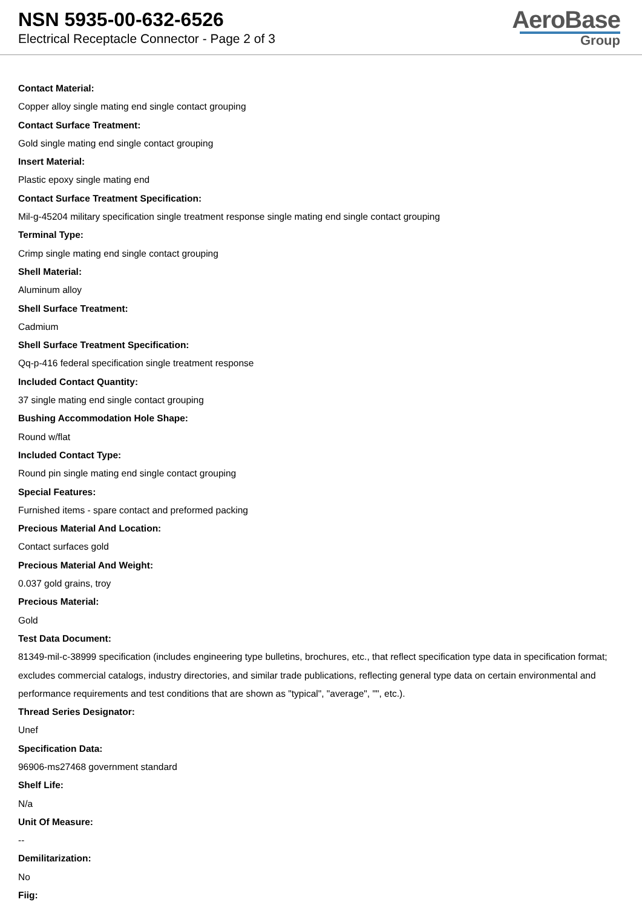NSN 5935-00-632-6526
Electrical Receptacle Connector - Page 2 of 3
AeroBase
Group
Contact Material:
Copper alloy single mating end single contact grouping
Contact Surface Treatment:
Gold single mating end single contact grouping
Insert Material:
Plastic epoxy single mating end
Contact Surface Treatment Specification:
Mil-g-45204 military specification single treatment response single mating end single contact grouping
Terminal Type:
Crimp single mating end single contact grouping
Shell Material:
Aluminum alloy
Shell Surface Treatment:
Cadmium
Shell Surface Treatment Specification:
Qq-p-416 federal specification single treatment response
Included Contact Quantity:
37 single mating end single contact grouping
Bushing Accommodation Hole Shape:
Round w/flat
Included Contact Type:
Round pin single mating end single contact grouping
Special Features:
Furnished items - spare contact and preformed packing
Precious Material And Location:
Contact surfaces gold
Precious Material And Weight:
0.037 gold grains, troy
Precious Material:
Gold
Test Data Document:
81349-mil-c-38999 specification (includes engineering type bulletins, brochures, etc., that reflect specification type data in specification format; excludes commercial catalogs, industry directories, and similar trade publications, reflecting general type data on certain environmental and performance requirements and test conditions that are shown as "typical", "average", "", etc.).
Thread Series Designator:
Unef
Specification Data:
96906-ms27468 government standard
Shelf Life:
N/a
Unit Of Measure:
--
Demilitarization:
No
Fiig: